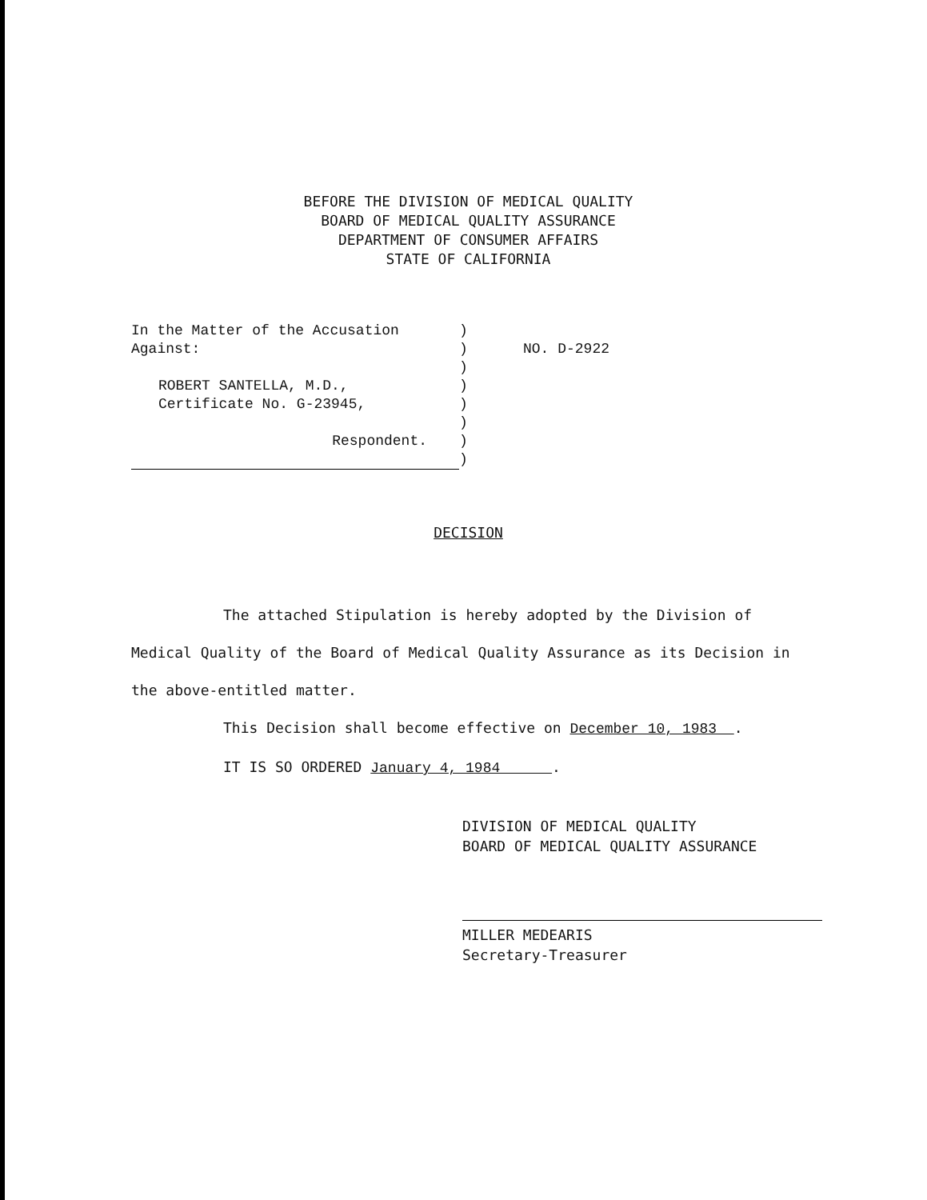BEFORE THE DIVISION OF MEDICAL QUALITY
BOARD OF MEDICAL QUALITY ASSURANCE
DEPARTMENT OF CONSUMER AFFAIRS
STATE OF CALIFORNIA
| In the Matter of the Accusation Against: ROBERT SANTELLA, M.D., Certificate No. G-23945, Respondent. | ) ) ) ) ) ) ) ) | NO. D-2922 |
DECISION
The attached Stipulation is hereby adopted by the Division of Medical Quality of the Board of Medical Quality Assurance as its Decision in the above-entitled matter.
This Decision shall become effective on December 10, 1983 .
IT IS SO ORDERED January 4, 1984 .
DIVISION OF MEDICAL QUALITY
BOARD OF MEDICAL QUALITY ASSURANCE
MILLER MEDEARIS
Secretary-Treasurer